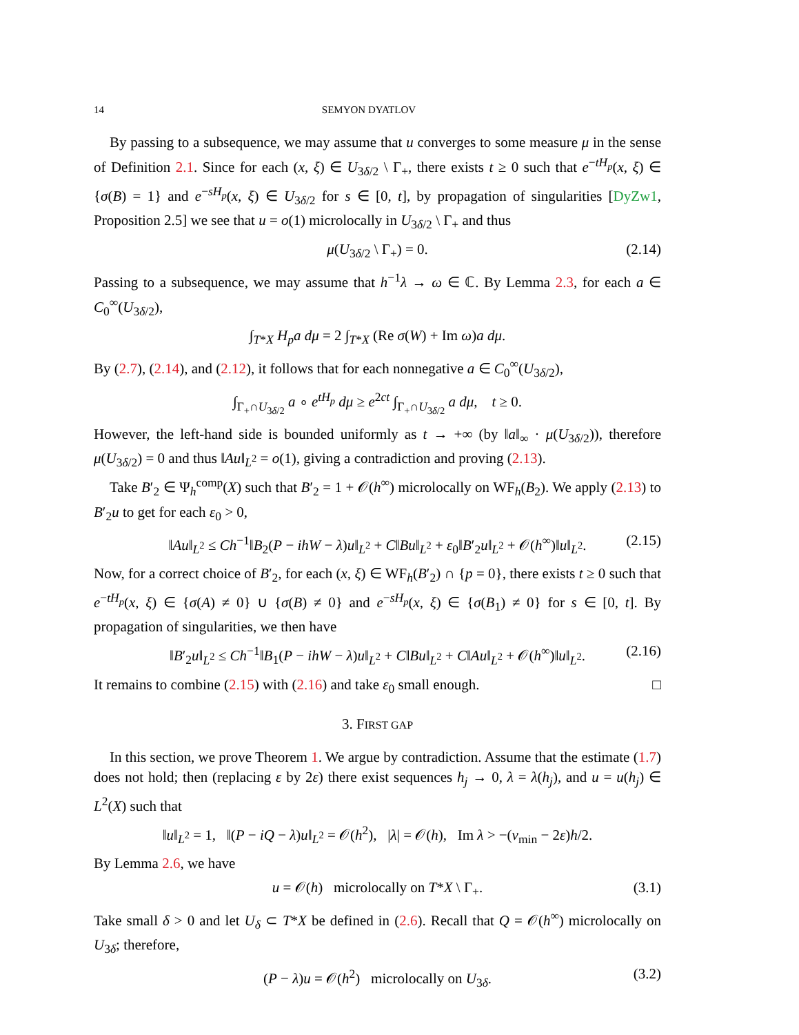14 SEMYON DYATLOV
By passing to a subsequence, we may assume that u converges to some measure μ in the sense of Definition 2.1. Since for each (x, ξ) ∈ U<sub>3δ/2</sub> \ Γ<sub>+</sub>, there exists t ≥ 0 such that e<sup>−tH<sub>p</sub></sup>(x, ξ) ∈ {σ(B) = 1} and e<sup>−sH<sub>p</sub></sup>(x, ξ) ∈ U<sub>3δ/2</sub> for s ∈ [0, t], by propagation of singularities [DyZw1, Proposition 2.5] we see that u = o(1) microlocally in U<sub>3δ/2</sub> \ Γ<sub>+</sub> and thus
μ(U<sub>3δ/2</sub> \ Γ<sub>+</sub>) = 0. (2.14)
Passing to a subsequence, we may assume that h<sup>−1</sup>λ → ω ∈ ℂ. By Lemma 2.3, for each a ∈ C<sub>0</sub><sup>∞</sup>(U<sub>3δ/2</sub>),
∫<sub>T*X</sub> H<sub>p</sub>a dμ = 2 ∫<sub>T*X</sub> (Re σ(W) + Im ω)a dμ.
By (2.7), (2.14), and (2.12), it follows that for each nonnegative a ∈ C<sub>0</sub><sup>∞</sup>(U<sub>3δ/2</sub>),
∫<sub>Γ<sub>+</sub>∩U<sub>3δ/2</sub></sub> a ∘ e<sup>tH<sub>p</sub></sup> dμ ≥ e<sup>2ct</sup> ∫<sub>Γ<sub>+</sub>∩U<sub>3δ/2</sub></sub> a dμ, t ≥ 0.
However, the left-hand side is bounded uniformly as t → +∞ (by ‖a‖<sub>∞</sub> · μ(U<sub>3δ/2</sub>)), therefore μ(U<sub>3δ/2</sub>) = 0 and thus ‖Au‖<sub>L<sup>2</sup></sub> = o(1), giving a contradiction and proving (2.13).
Take B′<sub>2</sub> ∈ Ψ<sub>h</sub><sup>comp</sup>(X) such that B′<sub>2</sub> = 1 + 𝒪(h<sup>∞</sup>) microlocally on WF<sub>h</sub>(B<sub>2</sub>). We apply (2.13) to B′<sub>2</sub>u to get for each ε<sub>0</sub> > 0,
‖Au‖<sub>L<sup>2</sup></sub> ≤ Ch<sup>−1</sup>‖B<sub>2</sub>(P − ihW − λ)u‖<sub>L<sup>2</sup></sub> + C‖Bu‖<sub>L<sup>2</sup></sub> + ε<sub>0</sub>‖B′<sub>2</sub>u‖<sub>L<sup>2</sup></sub> + 𝒪(h<sup>∞</sup>)‖u‖<sub>L<sup>2</sup></sub>. (2.15)
Now, for a correct choice of B′<sub>2</sub>, for each (x, ξ) ∈ WF<sub>h</sub>(B′<sub>2</sub>) ∩ {p = 0}, there exists t ≥ 0 such that e<sup>−tH<sub>p</sub></sup>(x, ξ) ∈ {σ(A) ≠ 0} ∪ {σ(B) ≠ 0} and e<sup>−sH<sub>p</sub></sup>(x, ξ) ∈ {σ(B<sub>1</sub>) ≠ 0} for s ∈ [0, t]. By propagation of singularities, we then have
‖B′<sub>2</sub>u‖<sub>L<sup>2</sup></sub> ≤ Ch<sup>−1</sup>‖B<sub>1</sub>(P − ihW − λ)u‖<sub>L<sup>2</sup></sub> + C‖Bu‖<sub>L<sup>2</sup></sub> + C‖Au‖<sub>L<sup>2</sup></sub> + 𝒪(h<sup>∞</sup>)‖u‖<sub>L<sup>2</sup></sub>. (2.16)
It remains to combine (2.15) with (2.16) and take ε<sub>0</sub> small enough. □
3. FIRST GAP
In this section, we prove Theorem 1. We argue by contradiction. Assume that the estimate (1.7) does not hold; then (replacing ε by 2ε) there exist sequences h<sub>j</sub> → 0, λ = λ(h<sub>j</sub>), and u = u(h<sub>j</sub>) ∈ L<sup>2</sup>(X) such that
‖u‖<sub>L<sup>2</sup></sub> = 1, ‖(P − iQ − λ)u‖<sub>L<sup>2</sup></sub> = 𝒪(h<sup>2</sup>), |λ| = 𝒪(h), Im λ > −(ν<sub>min</sub> − 2ε)h/2.
By Lemma 2.6, we have
u = 𝒪(h) microlocally on T*X \ Γ<sub>+</sub>. (3.1)
Take small δ > 0 and let U<sub>δ</sub> ⊂ T*X be defined in (2.6). Recall that Q = 𝒪(h<sup>∞</sup>) microlocally on U<sub>3δ</sub>; therefore,
(P − λ)u = 𝒪(h<sup>2</sup>) microlocally on U<sub>3δ</sub>. (3.2)